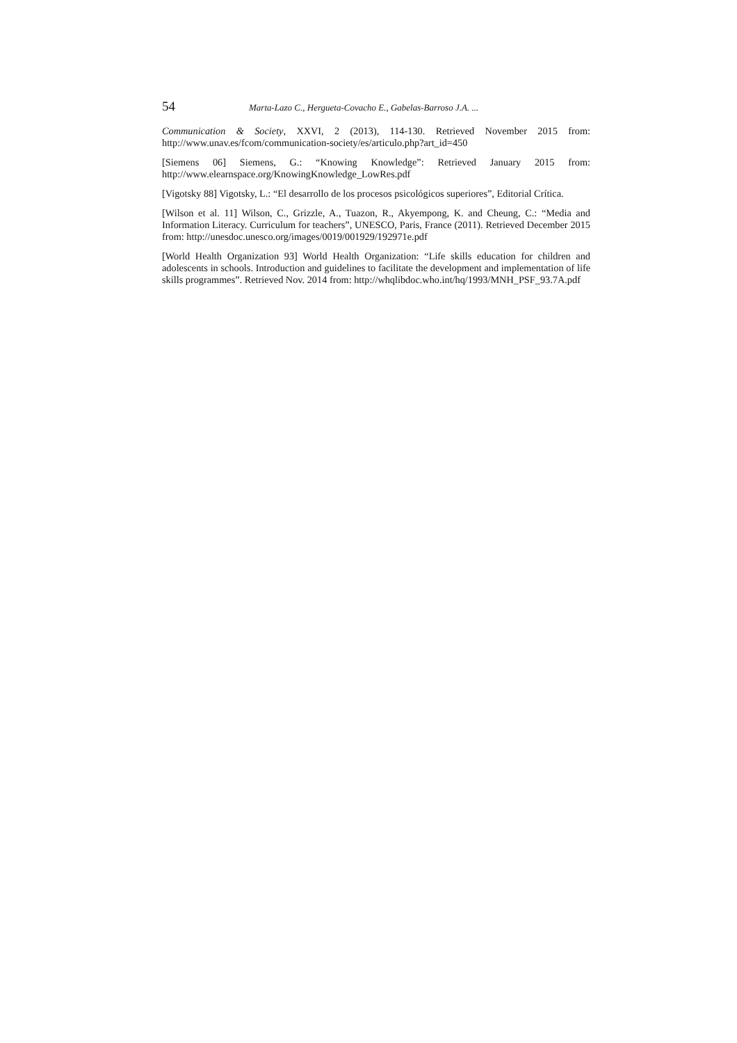54 Marta-Lazo C., Hergueta-Covacho E., Gabelas-Barroso J.A. ...
Communication & Society, XXVI, 2 (2013), 114-130. Retrieved November 2015 from: http://www.unav.es/fcom/communication-society/es/articulo.php?art_id=450
[Siemens 06] Siemens, G.: “Knowing Knowledge”: Retrieved January 2015 from: http://www.elearnspace.org/KnowingKnowledge_LowRes.pdf
[Vigotsky 88] Vigotsky, L.: “El desarrollo de los procesos psicológicos superiores”, Editorial Crítica.
[Wilson et al. 11] Wilson, C., Grizzle, A., Tuazon, R., Akyempong, K. and Cheung, C.: “Media and Information Literacy. Curriculum for teachers”, UNESCO, Paris, France (2011). Retrieved December 2015 from: http://unesdoc.unesco.org/images/0019/001929/192971e.pdf
[World Health Organization 93] World Health Organization: “Life skills education for children and adolescents in schools. Introduction and guidelines to facilitate the development and implementation of life skills programmes”. Retrieved Nov. 2014 from: http://whqlibdoc.who.int/hq/1993/MNH_PSF_93.7A.pdf